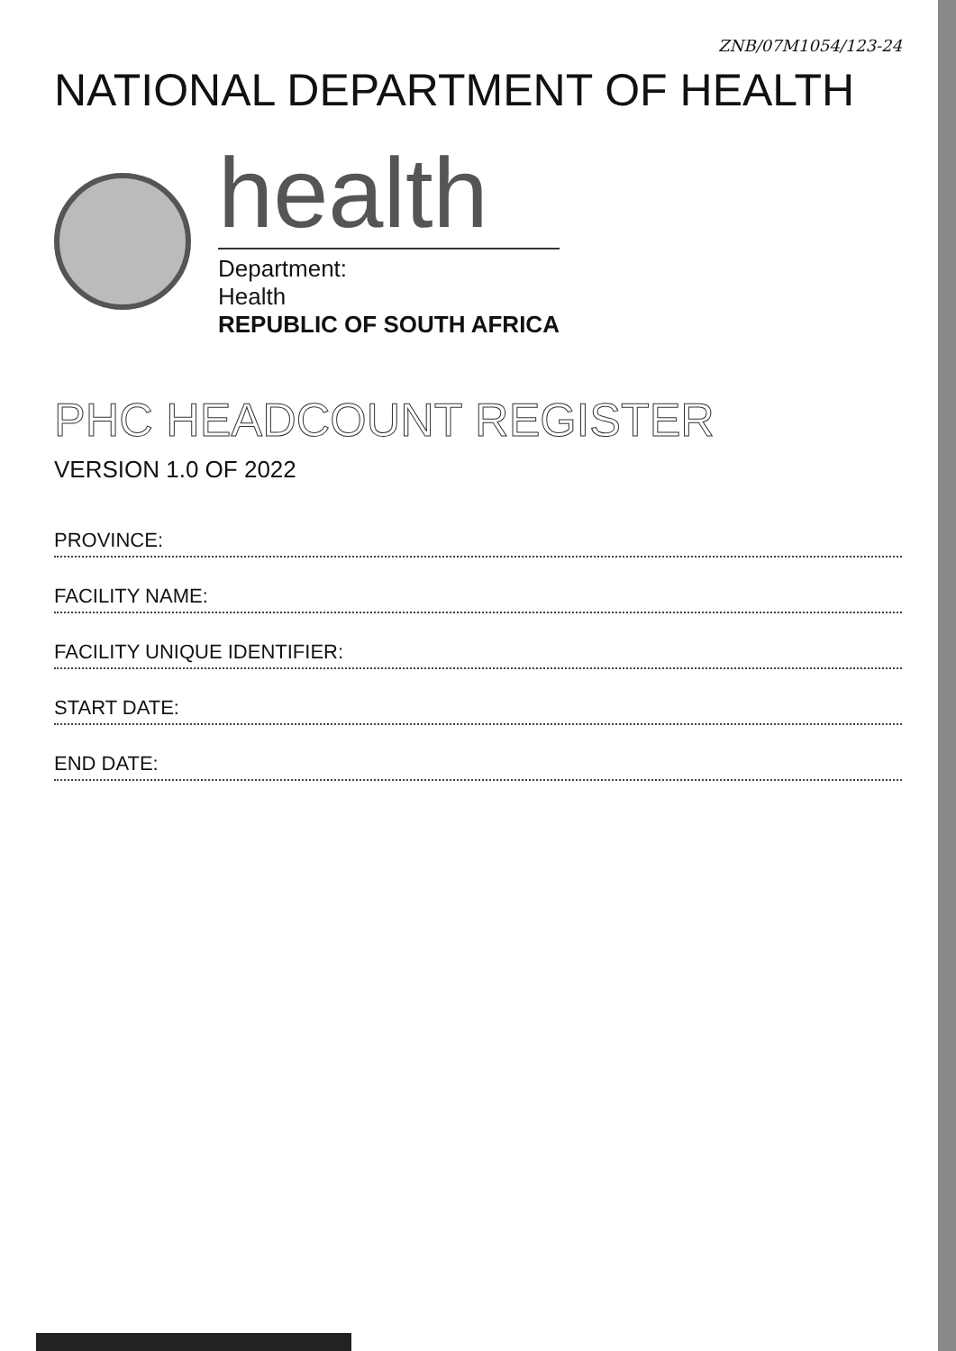ZNB/07M1054/123-24
NATIONAL DEPARTMENT OF HEALTH
health
Department:
Health
REPUBLIC OF SOUTH AFRICA
PHC HEADCOUNT REGISTER
VERSION 1.0 OF 2022
PROVINCE:
FACILITY NAME:
FACILITY UNIQUE IDENTIFIER:
START DATE:
END DATE: